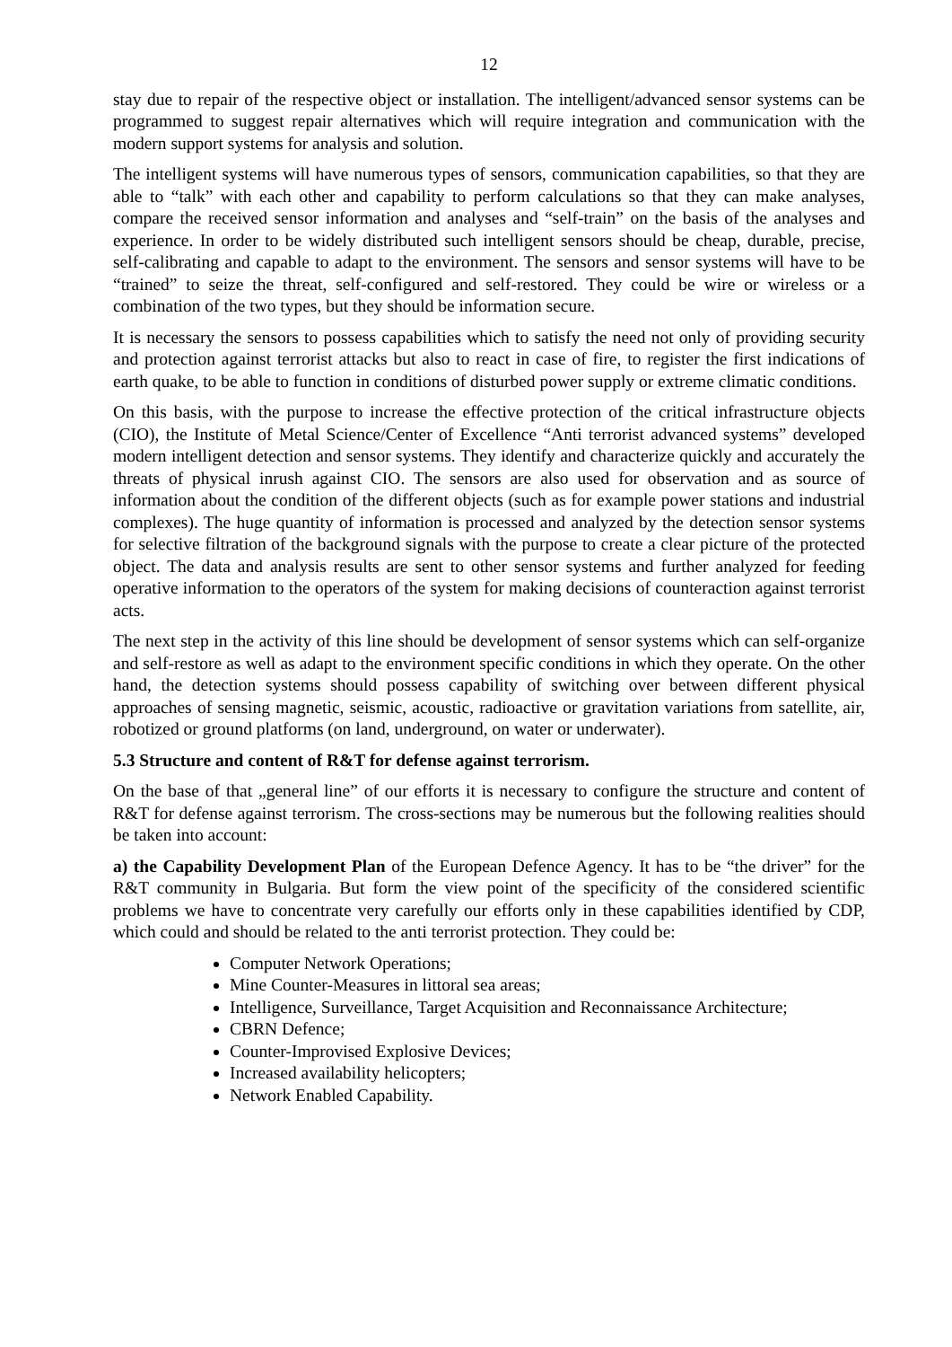12
stay due to repair of the respective object or installation. The intelligent/advanced sensor systems can be programmed to suggest repair alternatives which will require integration and communication with the modern support systems for analysis and solution.
The intelligent systems will have numerous types of sensors, communication capabilities, so that they are able to “talk” with each other and capability to perform calculations so that they can make analyses, compare the received sensor information and analyses and “self-train” on the basis of the analyses and experience. In order to be widely distributed such intelligent sensors should be cheap, durable, precise, self-calibrating and capable to adapt to the environment. The sensors and sensor systems will have to be “trained” to seize the threat, self-configured and self-restored. They could be wire or wireless or a combination of the two types, but they should be information secure.
It is necessary the sensors to possess capabilities which to satisfy the need not only of providing security and protection against terrorist attacks but also to react in case of fire, to register the first indications of earth quake, to be able to function in conditions of disturbed power supply or extreme climatic conditions.
On this basis, with the purpose to increase the effective protection of the critical infrastructure objects (CIO), the Institute of Metal Science/Center of Excellence “Anti terrorist advanced systems” developed modern intelligent detection and sensor systems. They identify and characterize quickly and accurately the threats of physical inrush against CIO. The sensors are also used for observation and as source of information about the condition of the different objects (such as for example power stations and industrial complexes). The huge quantity of information is processed and analyzed by the detection sensor systems for selective filtration of the background signals with the purpose to create a clear picture of the protected object. The data and analysis results are sent to other sensor systems and further analyzed for feeding operative information to the operators of the system for making decisions of counteraction against terrorist acts.
The next step in the activity of this line should be development of sensor systems which can self-organize and self-restore as well as adapt to the environment specific conditions in which they operate. On the other hand, the detection systems should possess capability of switching over between different physical approaches of sensing magnetic, seismic, acoustic, radioactive or gravitation variations from satellite, air, robotized or ground platforms (on land, underground, on water or underwater).
5.3 Structure and content of R&T for defense against terrorism.
On the base of that „general line” of our efforts it is necessary to configure the structure and content of R&T for defense against terrorism. The cross-sections may be numerous but the following realities should be taken into account:
a) the Capability Development Plan of the European Defence Agency. It has to be “the driver” for the R&T community in Bulgaria. But form the view point of the specificity of the considered scientific problems we have to concentrate very carefully our efforts only in these capabilities identified by CDP, which could and should be related to the anti terrorist protection. They could be:
Computer Network Operations;
Mine Counter-Measures in littoral sea areas;
Intelligence, Surveillance, Target Acquisition and Reconnaissance Architecture;
CBRN Defence;
Counter-Improvised Explosive Devices;
Increased availability helicopters;
Network Enabled Capability.